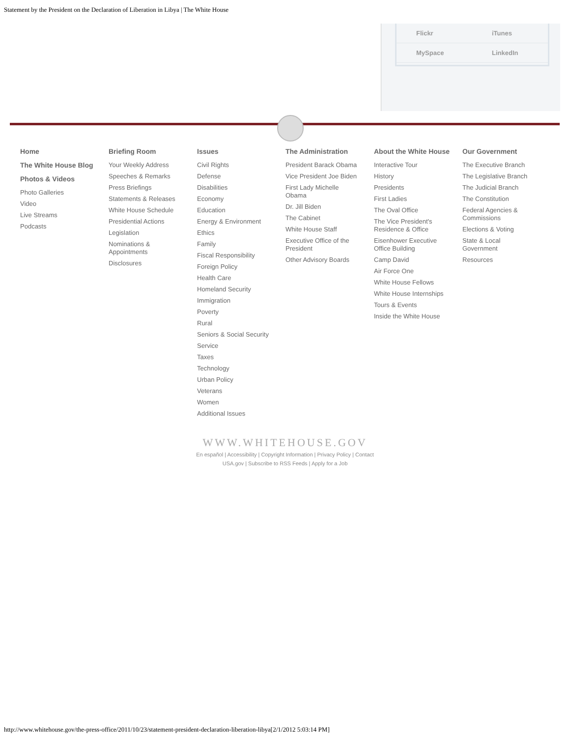Statement by the President on the Declaration of Liberation in Libya | The White House
Flickr iTunes
MySpace LinkedIn
Home
The White House Blog
Photos & Videos
Photo Galleries
Video
Live Streams
Podcasts
Briefing Room
Your Weekly Address
Speeches & Remarks
Press Briefings
Statements & Releases
White House Schedule
Presidential Actions
Legislation
Nominations & Appointments
Disclosures
Issues
Civil Rights
Defense
Disabilities
Economy
Education
Energy & Environment
Ethics
Family
Fiscal Responsibility
Foreign Policy
Health Care
Homeland Security
Immigration
Poverty
Rural
Seniors & Social Security
Service
Taxes
Technology
Urban Policy
Veterans
Women
Additional Issues
The Administration
President Barack Obama
Vice President Joe Biden
First Lady Michelle Obama
Dr. Jill Biden
The Cabinet
White House Staff
Executive Office of the President
Other Advisory Boards
About the White House
Interactive Tour
History
Presidents
First Ladies
The Oval Office
The Vice President's Residence & Office
Eisenhower Executive Office Building
Camp David
Air Force One
White House Fellows
White House Internships
Tours & Events
Inside the White House
Our Government
The Executive Branch
The Legislative Branch
The Judicial Branch
The Constitution
Federal Agencies & Commissions
Elections & Voting
State & Local Government
Resources
WWW.WHITEHOUSE.GOV
En español | Accessibility | Copyright Information | Privacy Policy | Contact
USA.gov | Subscribe to RSS Feeds | Apply for a Job
http://www.whitehouse.gov/the-press-office/2011/10/23/statement-president-declaration-liberation-libya[2/1/2012 5:03:14 PM]